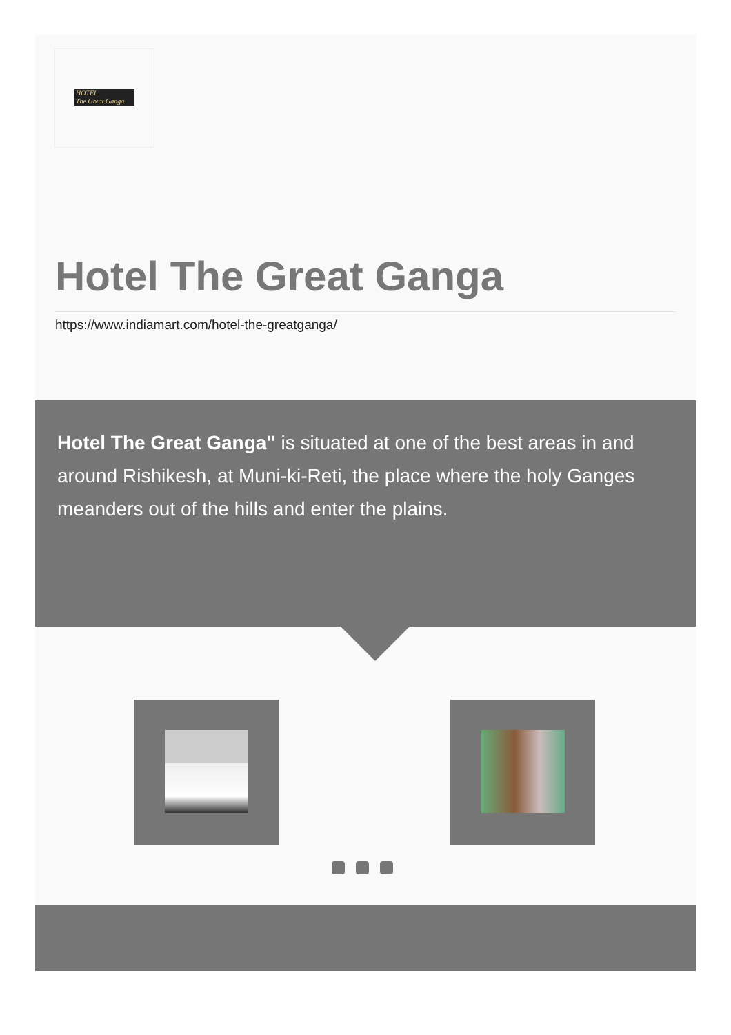HOTEL
The Great Ganga
Hotel The Great Ganga
https://www.indiamart.com/hotel-the-greatganga/
Hotel The Great Ganga" is situated at one of the best areas in and around Rishikesh, at Muni-ki-Reti, the place where the holy Ganges meanders out of the hills and enter the plains.